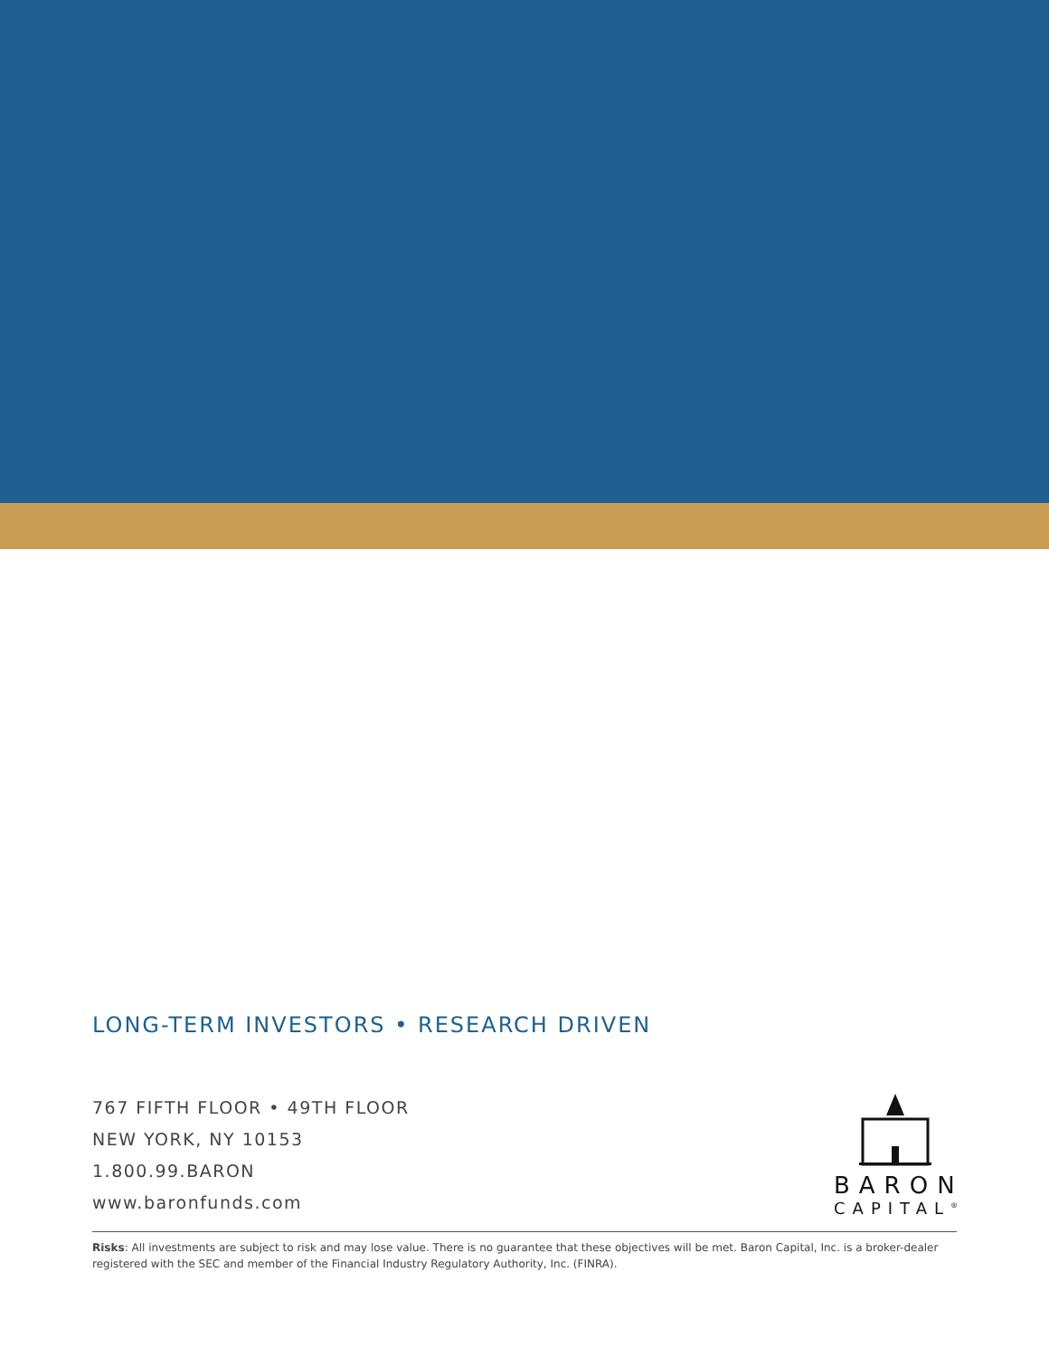LONG-TERM INVESTORS • RESEARCH DRIVEN
767 FIFTH FLOOR • 49TH FLOOR
NEW YORK, NY 10153
1.800.99.BARON
www.baronfunds.com
BARON
CAPITAL<sup>®</sup>
Risks: All investments are subject to risk and may lose value. There is no guarantee that these objectives will be met. Baron Capital, Inc. is a broker-dealer registered with the SEC and member of the Financial Industry Regulatory Authority, Inc. (FINRA).